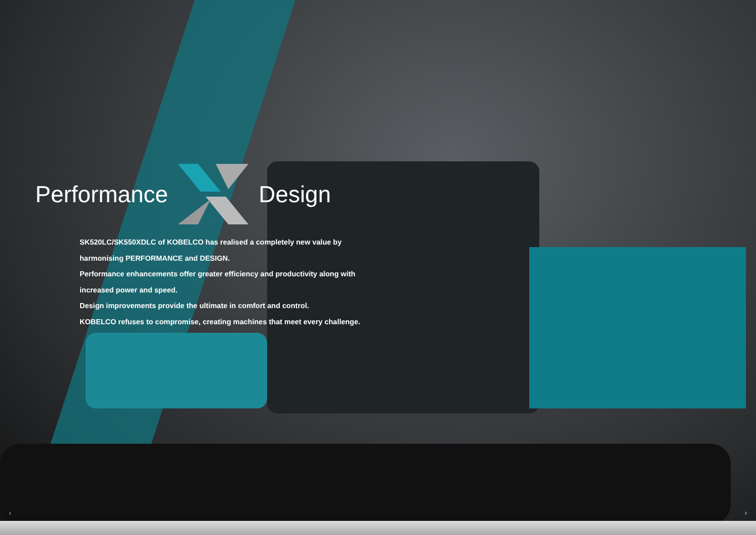Performance Design
SK520LC/SK550XDLC of KOBELCO has realised a completely new value by harmonising PERFORMANCE and DESIGN.
Performance enhancements offer greater efficiency and productivity along with increased power and speed.
Design improvements provide the ultimate in comfort and control.
KOBELCO refuses to compromise, creating machines that meet every challenge.
1 2